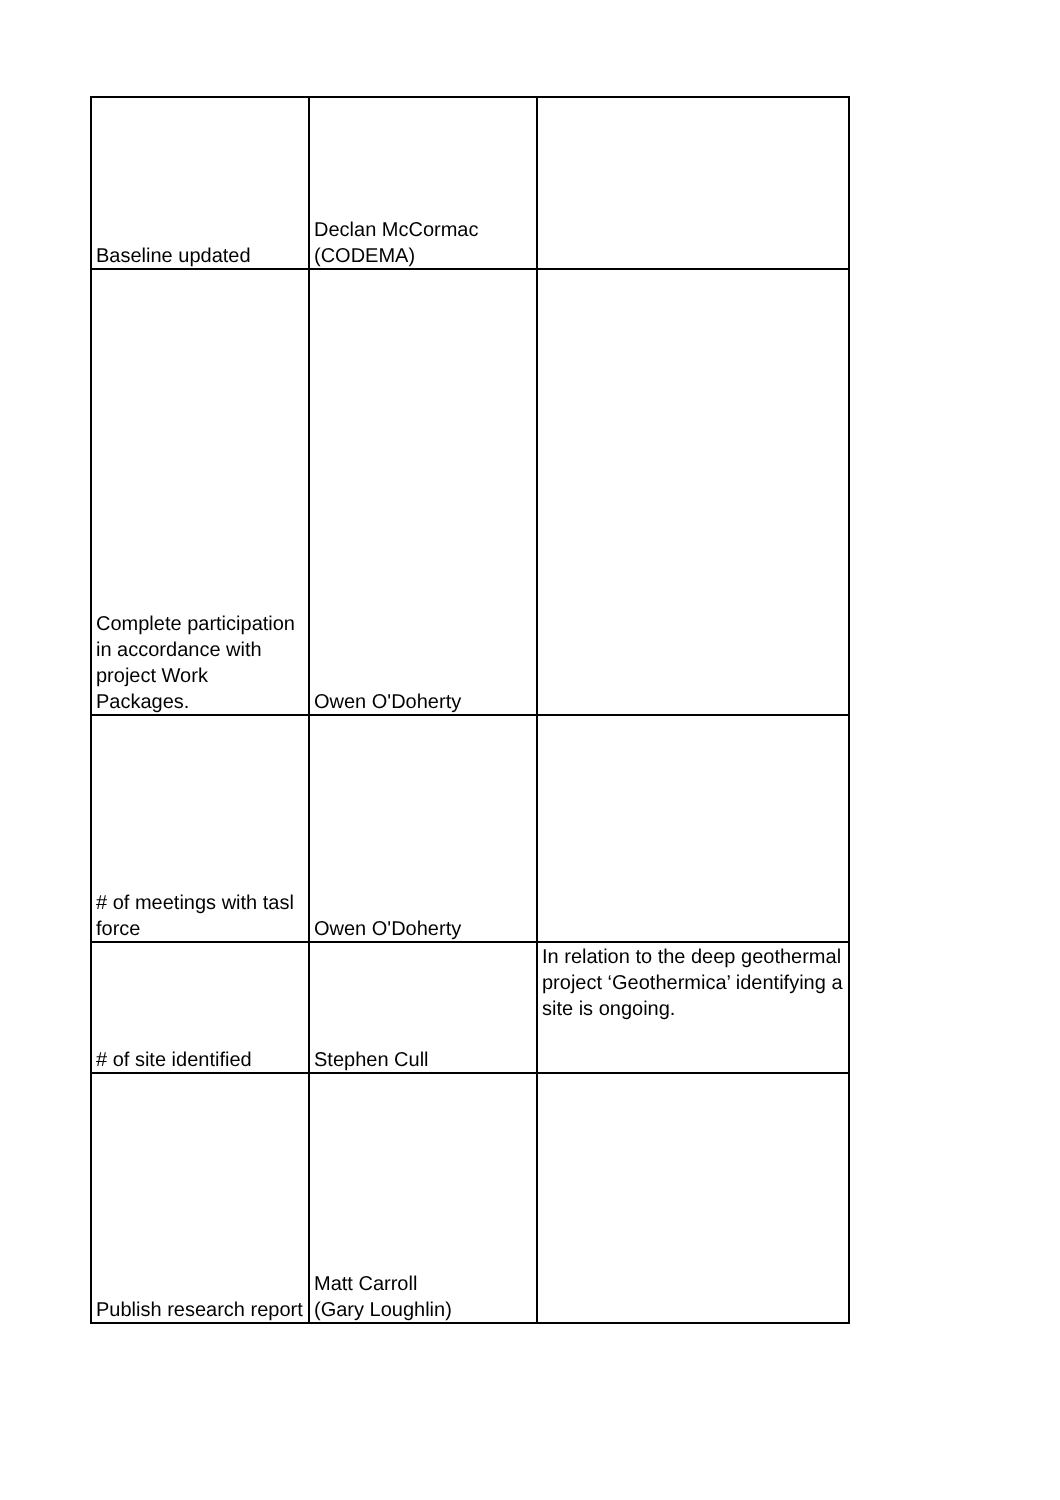| Baseline updated | Declan McCormac (CODEMA) | |
| Complete participation in accordance with project Work Packages. | Owen O'Doherty | |
| # of meetings with tasl force | Owen O'Doherty | |
| # of site identified | Stephen Cull | In relation to the deep geothermal project ‘Geothermica’ identifying a site is ongoing. |
| Publish research report | Matt Carroll (Gary Loughlin) | |